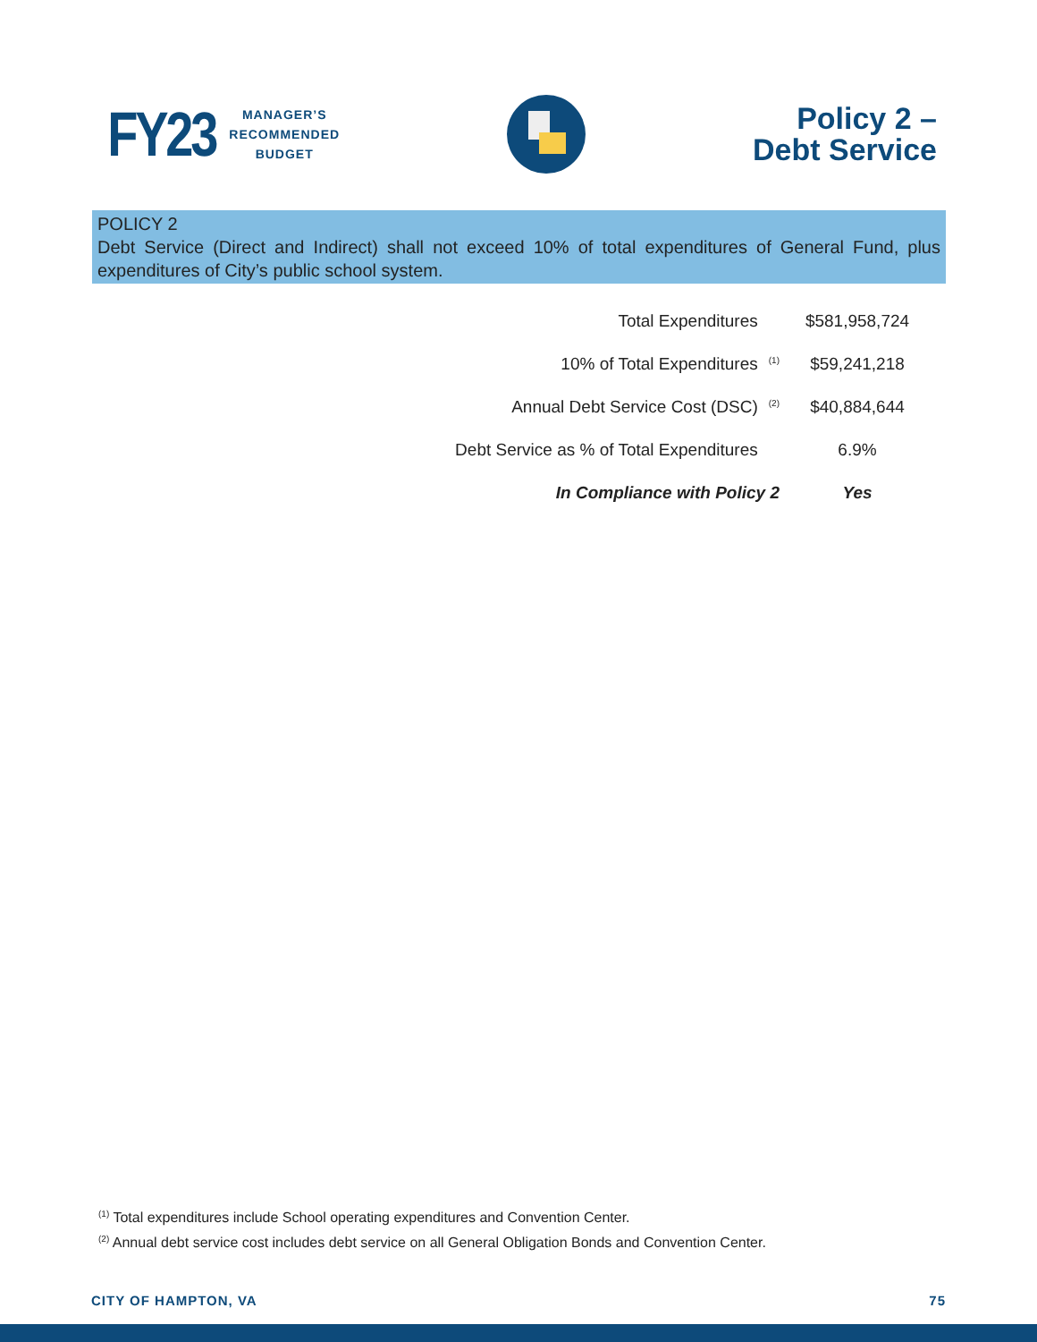FY23 MANAGER’S
RECOMMENDED
BUDGET
Policy 2 –
Debt Service
POLICY 2
Debt Service (Direct and Indirect) shall not exceed 10% of total expenditures of General Fund, plus expenditures of City’s public school system.
| Total Expenditures | | $581,958,724 |
| 10% of Total Expenditures | <sup>(1)</sup> | $59,241,218 |
| Annual Debt Service Cost (DSC) | <sup>(2)</sup> | $40,884,644 |
| Debt Service as % of Total Expenditures | | 6.9% |
| In Compliance with Policy 2 | | Yes |
<sup>(1)</sup> Total expenditures include School operating expenditures and Convention Center.
<sup>(2)</sup> Annual debt service cost includes debt service on all General Obligation Bonds and Convention Center.
CITY OF HAMPTON, VA 75